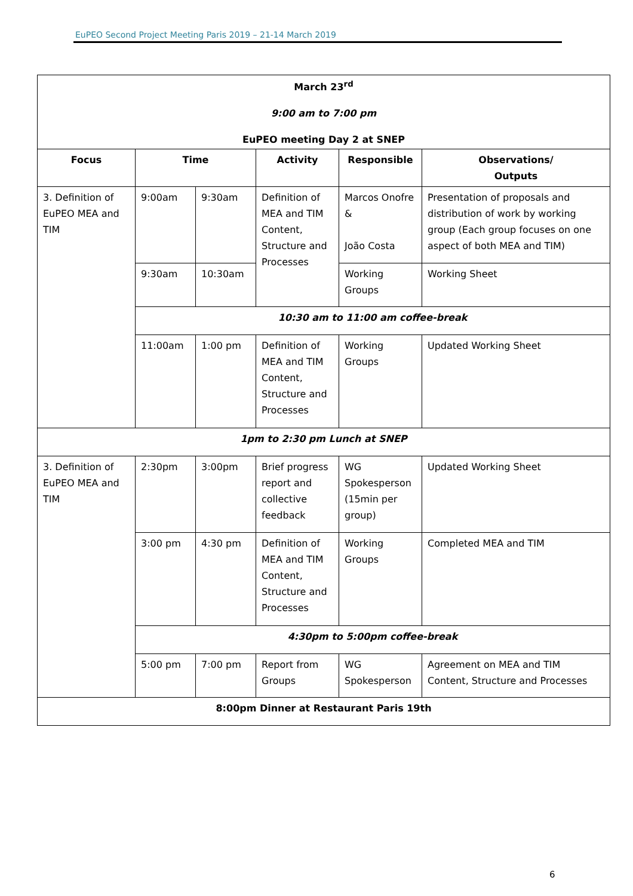EuPEO Second Project Meeting Paris 2019 – 21-14 March 2019
| March 23<sup>rd</sup> 9:00 am to 7:00 pm EuPEO meeting Day 2 at SNEP | | | | | |
| Focus | Time | | Activity | Responsible | Observations/ Outputs |
| 3. Definition of EuPEO MEA and TIM | 9:00am | 9:30am | Definition of MEA and TIM Content, Structure and Processes | Marcos Onofre & João Costa | Presentation of proposals and distribution of work by working group (Each group focuses on one aspect of both MEA and TIM) |
| | 9:30am | 10:30am | | Working Groups | Working Sheet |
| | 10:30 am to 11:00 am coffee-break | | | | |
| | 11:00am | 1:00 pm | Definition of MEA and TIM Content, Structure and Processes | Working Groups | Updated Working Sheet |
| 1pm to 2:30 pm Lunch at SNEP | | | | | |
| 3. Definition of EuPEO MEA and TIM | 2:30pm | 3:00pm | Brief progress report and collective feedback | WG Spokesperson (15min per group) | Updated Working Sheet |
| | 3:00 pm | 4:30 pm | Definition of MEA and TIM Content, Structure and Processes | Working Groups | Completed MEA and TIM |
| | 4:30pm to 5:00pm coffee-break | | | | |
| | 5:00 pm | 7:00 pm | Report from Groups | WG Spokesperson | Agreement on MEA and TIM Content, Structure and Processes |
| 8:00pm Dinner at Restaurant Paris 19th | | | | | |
6